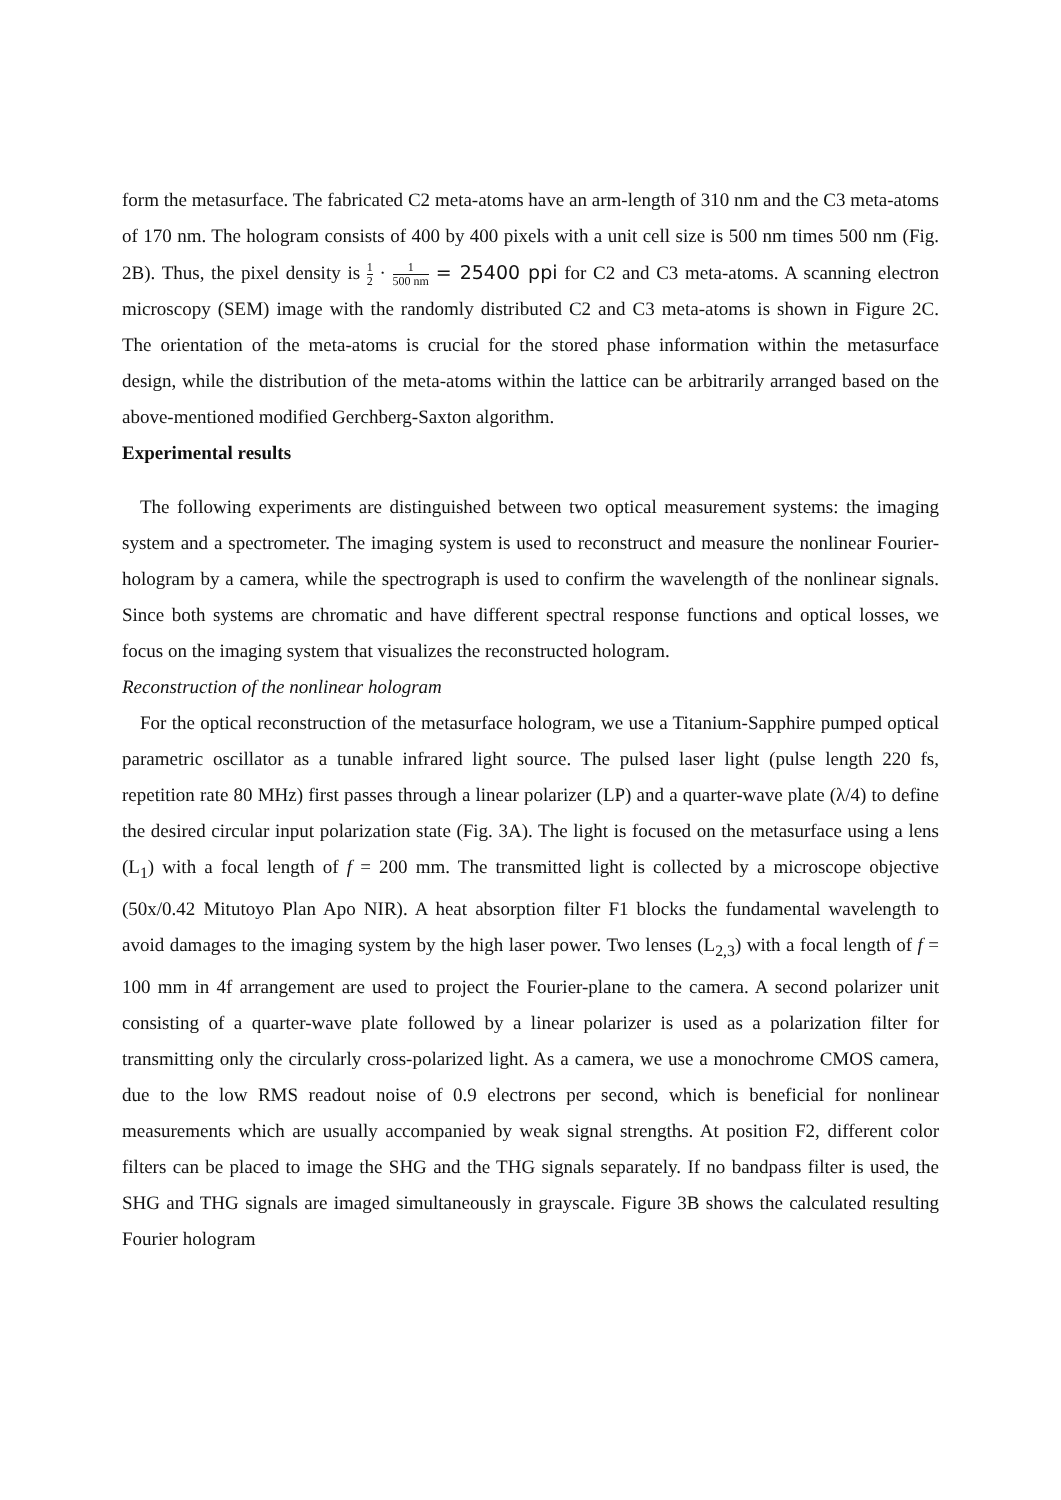form the metasurface. The fabricated C2 meta-atoms have an arm-length of 310 nm and the C3 meta-atoms of 170 nm. The hologram consists of 400 by 400 pixels with a unit cell size is 500 nm times 500 nm (Fig. 2B). Thus, the pixel density is 1 2 · 1 500 nm = 25400 ppi for C2 and C3 meta-atoms. A scanning electron microscopy (SEM) image with the randomly distributed C2 and C3 meta-atoms is shown in Figure 2C. The orientation of the meta-atoms is crucial for the stored phase information within the metasurface design, while the distribution of the meta-atoms within the lattice can be arbitrarily arranged based on the above-mentioned modified Gerchberg-Saxton algorithm.
Experimental results
The following experiments are distinguished between two optical measurement systems: the imaging system and a spectrometer. The imaging system is used to reconstruct and measure the nonlinear Fourier-hologram by a camera, while the spectrograph is used to confirm the wavelength of the nonlinear signals. Since both systems are chromatic and have different spectral response functions and optical losses, we focus on the imaging system that visualizes the reconstructed hologram.
Reconstruction of the nonlinear hologram
For the optical reconstruction of the metasurface hologram, we use a Titanium-Sapphire pumped optical parametric oscillator as a tunable infrared light source. The pulsed laser light (pulse length 220 fs, repetition rate 80 MHz) first passes through a linear polarizer (LP) and a quarter-wave plate (λ/4) to define the desired circular input polarization state (Fig. 3A). The light is focused on the metasurface using a lens (L<sub>1</sub>) with a focal length of f = 200 mm. The transmitted light is collected by a microscope objective (50x/0.42 Mitutoyo Plan Apo NIR). A heat absorption filter F1 blocks the fundamental wavelength to avoid damages to the imaging system by the high laser power. Two lenses (L<sub>2,3</sub>) with a focal length of f = 100 mm in 4f arrangement are used to project the Fourier-plane to the camera. A second polarizer unit consisting of a quarter-wave plate followed by a linear polarizer is used as a polarization filter for transmitting only the circularly cross-polarized light. As a camera, we use a monochrome CMOS camera, due to the low RMS readout noise of 0.9 electrons per second, which is beneficial for nonlinear measurements which are usually accompanied by weak signal strengths. At position F2, different color filters can be placed to image the SHG and the THG signals separately. If no bandpass filter is used, the SHG and THG signals are imaged simultaneously in grayscale. Figure 3B shows the calculated resulting Fourier hologram